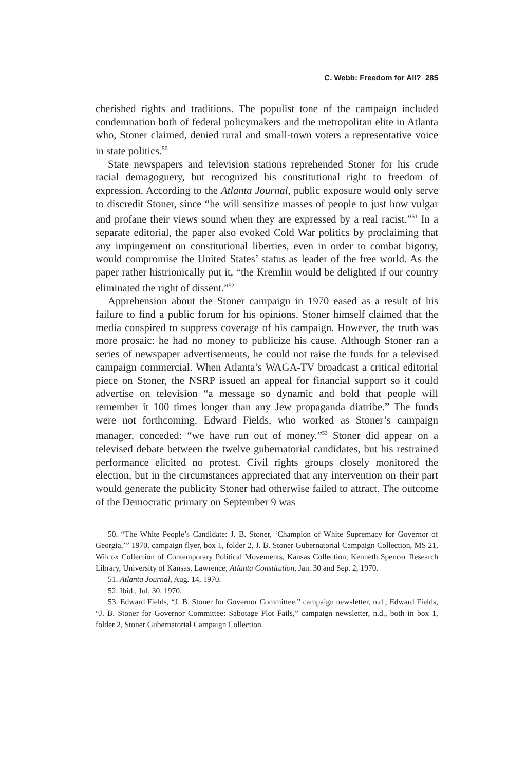C. Webb: Freedom for All? 285
cherished rights and traditions. The populist tone of the campaign included condemnation both of federal policymakers and the metropolitan elite in Atlanta who, Stoner claimed, denied rural and small-town voters a representative voice in state politics.<sup>50</sup>
State newspapers and television stations reprehended Stoner for his crude racial demagoguery, but recognized his constitutional right to freedom of expression. According to the Atlanta Journal, public exposure would only serve to discredit Stoner, since “he will sensitize masses of people to just how vulgar and profane their views sound when they are expressed by a real racist.”<sup>51</sup> In a separate editorial, the paper also evoked Cold War politics by proclaiming that any impingement on constitutional liberties, even in order to combat bigotry, would compromise the United States’ status as leader of the free world. As the paper rather histrionically put it, “the Kremlin would be delighted if our country eliminated the right of dissent.”<sup>52</sup>
Apprehension about the Stoner campaign in 1970 eased as a result of his failure to find a public forum for his opinions. Stoner himself claimed that the media conspired to suppress coverage of his campaign. However, the truth was more prosaic: he had no money to publicize his cause. Although Stoner ran a series of newspaper advertisements, he could not raise the funds for a televised campaign commercial. When Atlanta’s WAGA-TV broadcast a critical editorial piece on Stoner, the NSRP issued an appeal for financial support so it could advertise on television “a message so dynamic and bold that people will remember it 100 times longer than any Jew propaganda diatribe.” The funds were not forthcoming. Edward Fields, who worked as Stoner’s campaign manager, conceded: “we have run out of money.”<sup>53</sup> Stoner did appear on a televised debate between the twelve gubernatorial candidates, but his restrained performance elicited no protest. Civil rights groups closely monitored the election, but in the circumstances appreciated that any intervention on their part would generate the publicity Stoner had otherwise failed to attract. The outcome of the Democratic primary on September 9 was
50. “The White People’s Candidate: J. B. Stoner, ‘Champion of White Supremacy for Governor of Georgia,’” 1970, campaign flyer, box 1, folder 2, J. B. Stoner Gubernatorial Campaign Collection, MS 21, Wilcox Collection of Contemporary Political Movements, Kansas Collection, Kenneth Spencer Research Library, University of Kansas, Lawrence; Atlanta Constitution, Jan. 30 and Sep. 2, 1970.
51. Atlanta Journal, Aug. 14, 1970.
52. Ibid., Jul. 30, 1970.
53. Edward Fields, “J. B. Stoner for Governor Committee,” campaign newsletter, n.d.; Edward Fields, “J. B. Stoner for Governor Committee: Sabotage Plot Fails,” campaign newsletter, n.d., both in box 1, folder 2, Stoner Gubernatorial Campaign Collection.